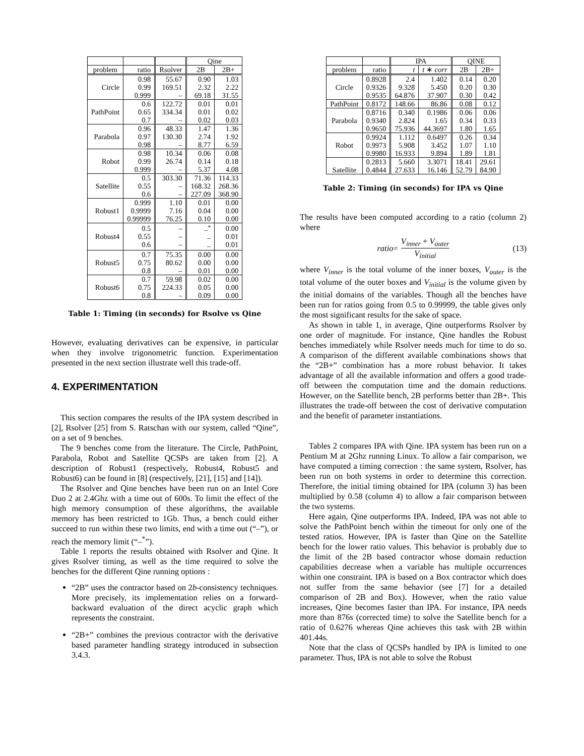| | | | Qine | |
| --- | --- | --- | --- | --- |
| problem | ratio | Rsolver | 2B | 2B+ |
| Circle | 0.98 0.99 0.999 | 55.67 169.51 – | 0.90 2.32 69.18 | 1.03 2.22 31.55 |
| PathPoint | 0.6 0.65 0.7 | 122.72 334.34 – | 0.01 0.01 0.02 | 0.01 0.02 0.03 |
| Parabola | 0.96 0.97 0.98 | 48.33 130.30 – | 1.47 2.74 8.77 | 1.36 1.92 6.59 |
| Robot | 0.98 0.99 0.999 | 10.34 26.74 – | 0.06 0.14 5.37 | 0.08 0.18 4.08 |
| Satellite | 0.5 0.55 0.6 | 303.30 – – | 71.36 168.32 227.09 | 114.33 268.36 368.90 |
| Robust1 | 0.999 0.9999 0.99999 | 1.10 7.16 76.25 | 0.01 0.04 0.10 | 0.00 0.00 0.00 |
| Robust4 | 0.5 0.55 0.6 | – – – | –<sup>*</sup> – – | 0.00 0.01 0.01 |
| Robust5 | 0.7 0.75 0.8 | 75.35 80.62 – | 0.00 0.00 0.01 | 0.00 0.00 0.00 |
| Robust6 | 0.7 0.75 0.8 | 59.98 224.33 – | 0.02 0.05 0.09 | 0.00 0.00 0.00 |
Table 1: Timing (in seconds) for Rsolve vs Qine
However, evaluating derivatives can be expensive, in particular when they involve trigonometric function. Experimentation presented in the next section illustrate well this trade-off.
4. EXPERIMENTATION
This section compares the results of the IPA system described in [2], Rsolver [25] from S. Ratschan with our system, called “Qine”, on a set of 9 benches.
The 9 benches come from the literature. The Circle, PathPoint, Parabola, Robot and Satellite QCSPs are taken from [2]. A description of Robust1 (respectively, Robust4, Robust5 and Robust6) can be found in [8] (respectively, [21], [15] and [14]).
The Rsolver and Qine benches have been run on an Intel Core Duo 2 at 2.4Ghz with a time out of 600s. To limit the effect of the high memory consumption of these algorithms, the available memory has been restricted to 1Gb. Thus, a bench could either succeed to run within these two limits, end with a time out (“–”), or reach the memory limit (“–<sup>*</sup>”).
Table 1 reports the results obtained with Rsolver and Qine. It gives Rsolver timing, as well as the time required to solve the benches for the different Qine running options :
“2B” uses the contractor based on 2b-consistency techniques. More precisely, its implementation relies on a forward-backward evaluation of the direct acyclic graph which represents the constraint.
“2B+” combines the previous contractor with the derivative based parameter handling strategy introduced in subsection 3.4.3.
| | | IPA | | QINE | |
| --- | --- | --- | --- | --- | --- |
| problem | ratio | t | t ∗ corr | 2B | 2B+ |
| Circle | 0.8928 0.9326 0.9535 | 2.4 9.328 64.876 | 1.402 5.450 37.907 | 0.14 0.20 0.30 | 0.20 0.30 0.42 |
| PathPoint | 0.8172 | 148.66 | 86.86 | 0.08 | 0.12 |
| Parabola | 0.8716 0.9340 0.9650 | 0.340 2.824 75.936 | 0.1986 1.65 44.3697 | 0.06 0.34 1.80 | 0.06 0.33 1.65 |
| Robot | 0.9924 0.9973 0.9980 | 1.112 5.908 16.933 | 0.6497 3.452 9.894 | 0.26 1.07 1.89 | 0.34 1.10 1.81 |
| Satellite | 0.2813 0.4844 | 5.660 27.633 | 3.3071 16.146 | 18.41 52.79 | 29.61 84.90 |
Table 2: Timing (in seconds) for IPA vs Qine
The results have been computed according to a ratio (column 2) where
ratio = V<sub>inner</sub> + V<sub>outer</sub> V<sub>initial</sub> (13)
where V<sub>inner</sub> is the total volume of the inner boxes, V<sub>outer</sub> is the total volume of the outer boxes and V<sub>initial</sub> is the volume given by the initial domains of the variables. Though all the benches have been run for ratios going from 0.5 to 0.99999, the table gives only the most significant results for the sake of space.
As shown in table 1, in average, Qine outperforms Rsolver by one order of magnitude. For instance, Qine handles the Robust benches immediately while Rsolver needs much for time to do so. A comparison of the different available combinations shows that the “2B+” combination has a more robust behavior. It takes advantage of all the available information and offers a good trade-off between the computation time and the domain reductions. However, on the Satellite bench, 2B performs better than 2B+. This illustrates the trade-off between the cost of derivative computation and the benefit of parameter instantiations.
Tables 2 compares IPA with Qine. IPA system has been run on a Pentium M at 2Ghz running Linux. To allow a fair comparison, we have computed a timing correction : the same system, Rsolver, has been run on both systems in order to determine this correction. Therefore, the initial timing obtained for IPA (column 3) has been multiplied by 0.58 (column 4) to allow a fair comparison between the two systems.
Here again, Qine outperforms IPA. Indeed, IPA was not able to solve the PathPoint bench within the timeout for only one of the tested ratios. However, IPA is faster than Qine on the Satellite bench for the lower ratio values. This behavior is probably due to the limit of the 2B based contractor whose domain reduction capabilities decrease when a variable has multiple occurrences within one constraint. IPA is based on a Box contractor which does not suffer from the same behavior (see [7] for a detailed comparison of 2B and Box). However, when the ratio value increases, Qine becomes faster than IPA. For instance, IPA needs more than 876s (corrected time) to solve the Satellite bench for a ratio of 0.6276 whereas Qine achieves this task with 2B within 401.44s.
Note that the class of QCSPs handled by IPA is limited to one parameter. Thus, IPA is not able to solve the Robust